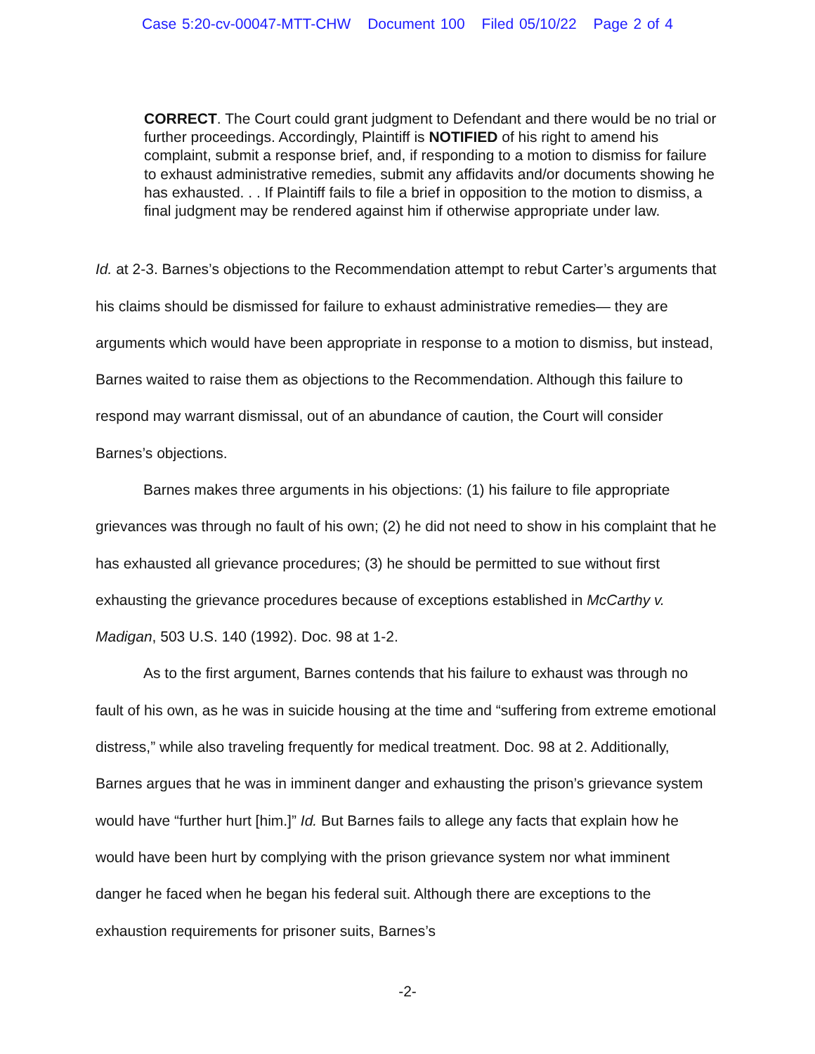Case 5:20-cv-00047-MTT-CHW Document 100 Filed 05/10/22 Page 2 of 4
CORRECT. The Court could grant judgment to Defendant and there would be no trial or further proceedings. Accordingly, Plaintiff is NOTIFIED of his right to amend his complaint, submit a response brief, and, if responding to a motion to dismiss for failure to exhaust administrative remedies, submit any affidavits and/or documents showing he has exhausted. . . If Plaintiff fails to file a brief in opposition to the motion to dismiss, a final judgment may be rendered against him if otherwise appropriate under law.
Id. at 2-3. Barnes’s objections to the Recommendation attempt to rebut Carter’s arguments that his claims should be dismissed for failure to exhaust administrative remedies— they are arguments which would have been appropriate in response to a motion to dismiss, but instead, Barnes waited to raise them as objections to the Recommendation. Although this failure to respond may warrant dismissal, out of an abundance of caution, the Court will consider Barnes’s objections.
Barnes makes three arguments in his objections: (1) his failure to file appropriate grievances was through no fault of his own; (2) he did not need to show in his complaint that he has exhausted all grievance procedures; (3) he should be permitted to sue without first exhausting the grievance procedures because of exceptions established in McCarthy v. Madigan, 503 U.S. 140 (1992). Doc. 98 at 1-2.
As to the first argument, Barnes contends that his failure to exhaust was through no fault of his own, as he was in suicide housing at the time and “suffering from extreme emotional distress,” while also traveling frequently for medical treatment. Doc. 98 at 2. Additionally, Barnes argues that he was in imminent danger and exhausting the prison’s grievance system would have “further hurt [him.]” Id. But Barnes fails to allege any facts that explain how he would have been hurt by complying with the prison grievance system nor what imminent danger he faced when he began his federal suit. Although there are exceptions to the exhaustion requirements for prisoner suits, Barnes’s
-2-